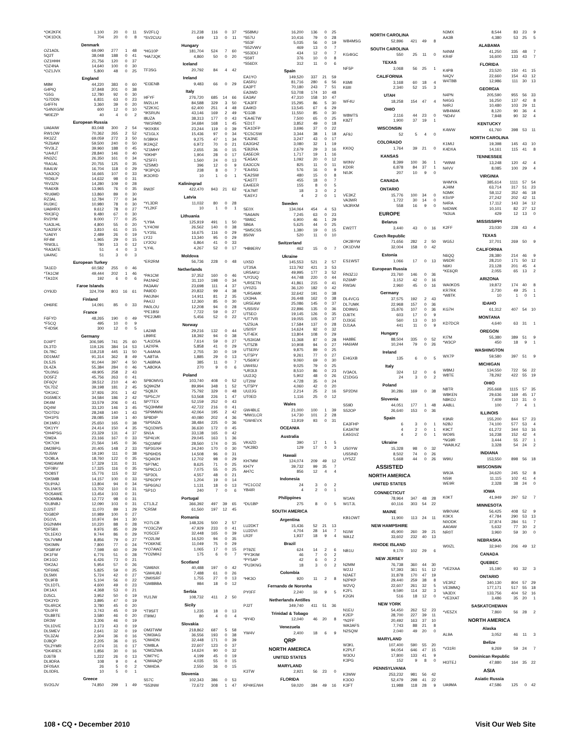| *OK2KFK | 1,100 | 20 | 0 | 11 |
| *OK1DOL | 704 | 20 | 0 | 8 |
| Denmark | | | | |
| OZ1ADL | 69,090 | 277 | 1 | 48 |
| 5Q2T | 38,048 | 188 | 0 | 41 |
| OZ1HHH | 21,756 | 120 | 0 | 37 |
| *OZ4NA | 14,640 | 100 | 0 | 30 |
| *OZ1JVX | 5,800 | 48 | 0 | 25 |
| England | | | | |
| M8M | 44,220 | 383 | 0 | 60 |
| G4PIQ | 37,848 | 201 | 0 | 38 |
| *G5G | 12,780 | 92 | 0 | 30 |
| *G7DDN | 6,831 | 63 | 0 | 23 |
| G4FFN | 3,360 | 39 | 0 | 20 |
| *G4NXG/M | 600 | 12 | 0 | 10 |
| *M0EZP | 40 | 4 | 0 | 2 |
| European Russia | | | | |
| UA6AIW | 83,048 | 300 | 2 | 54 |
| RW1OW | 70,362 | 265 | 2 | 52 |
| RK3ZZ | 69,059 | 272 | 3 | 50 |
| *RZ6AW | 59,500 | 240 | 0 | 50 |
| *RV3LZ | 39,960 | 188 | 0 | 45 |
| *UA4UT | 28,840 | 146 | 0 | 40 |
| RN3ZC | 26,350 | 161 | 0 | 34 |
| *RA1AL | 20,755 | 125 | 0 | 35 |
| RA4LW | 16,704 | 118 | 0 | 29 |
| *UA3OQ | 16,665 | 107 | 0 | 33 |
| *RD6LP | 14,632 | 98 | 0 | 31 |
| *RV3ZN | 14,280 | 109 | 0 | 28 |
| *RA6XB | 13,965 | 76 | 0 | 35 |
| *RU6MD | 13,860 | 89 | 0 | 30 |
| RZ3AL | 12,784 | 77 | 0 | 34 |
| RU3KC | 10,980 | 78 | 0 | 30 |
| UA6HRX | 9,612 | 78 | 0 | 27 |
| *RK3FQ | 9,480 | 67 | 0 | 30 |
| RV3YM | 9,000 | 77 | 0 | 25 |
| *UA3LHL | 4,800 | 55 | 0 | 20 |
| *UA3SFX | 3,810 | 61 | 0 | 15 |
| *UA6YI | 2,489 | 26 | 0 | 19 |
| RF4M | 1,965 | 29 | 0 | 15 |
| *RW3LL | 780 | 13 | 0 | 12 |
| *RA3ATE | 51 | 4 | 0 | 3 |
| UA4NC | 51 | 3 | 0 | 3 |
| European Turkey | | | | |
| TA1ED | 60,582 | 255 | 0 | 46 |
| *TA1CM | 49,444 | 202 | 1 | 46 |
| *TA1DX | 192 | 6 | 0 | 6 |
| Faroe Islands | | | | |
| OY9JD | 324,709 | 803 | 16 | 61 |
| Finland | | | | |
| OH6RE | 14,091 | 85 | 0 | 33 |
| France | | | | |
| F6FYD | 48,265 | 190 | 0 | 49 |
| *F5CQ | 495 | 10 | 0 | 9 |
| *F4DSK | 300 | 12 | 0 | 5 |
| Germany | | | | |
| DJ4PT | 306,595 | 741 | 25 | 60 |
| DL3TD | 119,126 | 384 | 14 | 53 |
| DL7BC | 118,218 | 445 | 11 | 50 |
| DD1MAT | 91,314 | 362 | 8 | 49 |
| DL5JS | 91,044 | 397 | 4 | 50 |
| DL4ZA | 55,384 | 284 | 0 | 46 |
| *DL0NG | 49,905 | 258 | 2 | 43 |
| DO5FZ | 45,756 | 263 | 0 | 41 |
| DF6QV | 39,512 | 210 | 4 | 40 |
| *DL7DZ | 39,198 | 181 | 2 | 45 |
| *DK1KC | 37,926 | 201 | 1 | 42 |
| DG5MEX | 34,584 | 186 | 2 | 42 |
| DK4M | 33,579 | 206 | 0 | 41 |
| DQ4W | 33,120 | 146 | 3 | 45 |
| *DO7DU | 28,248 | 140 | 1 | 43 |
| *DH1PS | 28,085 | 159 | 1 | 40 |
| DK1MRJ | 25,650 | 165 | 0 | 38 |
| *DK1YY | 24,414 | 150 | 4 | 35 |
| *DH4PSG | 23,329 | 131 | 4 | 37 |
| *DM2A | 23,166 | 167 | 0 | 33 |
| *DK7OH | 21,564 | 145 | 0 | 36 |
| DM2BPG | 20,405 | 148 | 2 | 33 |
| *DJ5IW | 19,190 | 111 | 0 | 38 |
| *DO8LA | 18,760 | 122 | 0 | 35 |
| *DM2AWM | 17,329 | 131 | 0 | 31 |
| *DF0BV | 17,325 | 116 | 0 | 35 |
| *DO8ST | 15,776 | 115 | 0 | 32 |
| *DK5MB | 14,157 | 100 | 0 | 33 |
| *DL9YAJ | 13,804 | 94 | 0 | 34 |
| *DL1NKS | 13,702 | 110 | 0 | 31 |
| *DO5AWE | 13,454 | 103 | 0 | 31 |
| *DO6MBA | 12,772 | 98 | 0 | 31 |
| *DL8NBJ | 12,090 | 103 | 0 | 31 |
| DJ2ST | 11,070 | 89 | 1 | 29 |
| *DG8DP | 10,989 | 100 | 0 | 27 |
| DG1VL | 10,974 | 84 | 1 | 30 |
| DG2NMH | 10,220 | 88 | 0 | 28 |
| *DF5BX | 9,976 | 85 | 0 | 29 |
| *DL1EKO | 9,744 | 86 | 0 | 29 |
| *DL7VMM | 8,856 | 79 | 0 | 27 |
| *DK0MN | 7,800 | 77 | 0 | 24 |
| *DG8FAY | 7,598 | 60 | 0 | 29 |
| DK1FW | 6,776 | 51 | 0 | 28 |
| DK1GO | 6,426 | 73 | 0 | 21 |
| *DK2AJ | 5,954 | 57 | 0 | 26 |
| *DF6WE | 5,825 | 59 | 0 | 25 |
| DL5MX | 5,724 | 42 | 0 | 27 |
| *DL9FB | 5,104 | 56 | 0 | 22 |
| *DL1DTL | 4,600 | 49 | 0 | 23 |
| DK1AX | 4,368 | 53 | 0 | 21 |
| DJ5CL | 3,952 | 50 | 0 | 19 |
| *DK3YD | 3,895 | 47 | 0 | 19 |
| *DL4RCK | 3,780 | 45 | 0 | 20 |
| *DL0FR | 3,743 | 45 | 0 | 19 |
| *DL8BTE | 3,580 | 46 | 0 | 20 |
| DR3W | 3,306 | 46 | 0 | 19 |
| *DL1DVE | 3,173 | 43 | 0 | 19 |
| DL5MEV | 2,641 | 32 | 0 | 19 |
| *DL3ZAI | 2,304 | 36 | 0 | 16 |
| DJ8QP | 2,205 | 36 | 0 | 15 |
| *DL2YMR | 2,074 | 31 | 0 | 17 |
| *DK4REX | 1,856 | 30 | 0 | 16 |
| DJ6TB | 1,222 | 26 | 0 | 13 |
| DL9DRA | 108 | 9 | 0 | 4 |
| DF0SAX | 26 | 5 | 0 | 2 |
| DL0DRL | 10 | 5 | 0 | 1 |
| Greece | | | | |
| SV2GJV | 74,850 | 299 | 1 | 49 |
| SV2FLQ | 21,238 | 116 | 0 | 37 |
| *SV2CUU | 649 | 13 | 0 | 11 |
| Hungary | | | | |
| *HG10P | 181,704 | 524 | 7 | 60 |
| *HA7JQK | 4,860 | 50 | 0 | 20 |
| Iceland | | | | |
| TF3SG | 20,792 | 84 | 4 | 42 |
| Ireland | | | | |
| *EI3ENB | 9,483 | 66 | 0 | 29 |
| Italy | | | | |
| I4FYF | 276,720 | 685 | 14 | 66 |
| IW2LLH | 84,588 | 329 | 3 | 50 |
| *IZ2KXC | 62,400 | 251 | 4 | 48 |
| *IK5RUN | 43,146 | 169 | 2 | 49 |
| I8UZA | 38,313 | 177 | 0 | 43 |
| *IW1RMD | 34,684 | 168 | 1 | 45 |
| *IK0XBX | 23,244 | 119 | 0 | 39 |
| *IZ1GLX | 15,436 | 97 | 0 | 34 |
| IV3BKH | 9,275 | 47 | 1 | 34 |
| IK2AQZ | 6,972 | 70 | 0 | 21 |
| *IZ1MHY | 2,655 | 36 | 0 | 15 |
| *I0KHP | 1,904 | 28 | 0 | 17 |
| *IZ5FFI | 1,560 | 24 | 0 | 13 |
| *IZ5IMD | 396 | 12 | 0 | 9 |
| *IK3PQG | 238 | 8 | 0 | 7 |
| IK3ORD | 10 | 1 | 0 | 1 |
| Kaliningrad | | | | |
| RW2F | 422,470 | 943 | 21 | 62 |
| Latvia | | | | |
| *YL3DR | 11,032 | 80 | 0 | 28 |
| *YL2KF | 10 | 1 | 0 | 1 |
| Lithuania | | | | |
| *LY9A | 125,919 | 491 | 1 | 50 |
| *LY4OW | 26,562 | 140 | 0 | 38 |
| *LY3SL | 16,675 | 116 | 0 | 29 |
| LY2J | 13,340 | 95 | 0 | 29 |
| LY2OU | 6,864 | 41 | 0 | 33 |
| *LY4L | 4,267 | 52 | 0 | 17 |
| Moldova | | | | |
| *ER2RM | 56,736 | 228 | 0 | 48 |
| Netherlands | | | | |
| *PA1CM | 37,352 | 160 | 0 | 46 |
| PA1NHZ | 31,110 | 198 | 0 | 34 |
| PA3AAV | 23,698 | 111 | 4 | 37 |
| PA9DD | 20,832 | 99 | 4 | 38 |
| PA0JNH | 14,911 | 81 | 2 | 35 |
| PA4JJ | 12,360 | 85 | 0 | 30 |
| PA0LOU | 12,208 | 94 | 0 | 28 |
| *PE1BSI | 7,722 | 59 | 0 | 27 |
| *PE2JMR | 5,456 | 52 | 0 | 22 |
| Norway | | | | |
| LA2AB | 29,216 | 132 | 0 | 44 |
| LB9RE | 18,392 | 94 | 0 | 38 |
| *LA1DSA | 7,614 | 59 | 0 | 27 |
| LA2XPA | 5,858 | 41 | 0 | 29 |
| *LA4ANA | 2,755 | 30 | 0 | 19 |
| *LA8TIA | 1,885 | 29 | 0 | 13 |
| *LA6BNA | 385 | 11 | 0 | 7 |
| *LA8OKA | 270 | 9 | 0 | 6 |
| Poland | | | | |
| SP8OMVG | 103,740 | 408 | 0 | 52 |
| SQ9HZM | 89,994 | 348 | 1 | 52 |
| *SQ8JX | 75,792 | 329 | 0 | 48 |
| *SP5CJY | 53,568 | 226 | 1 | 47 |
| SP7TEX | 52,159 | 252 | 0 | 43 |
| *SQ3HMM | 42,722 | 216 | 0 | 41 |
| *SP9MWN | 42,064 | 195 | 2 | 42 |
| SP8DIP | 40,080 | 202 | 4 | 36 |
| *SP5NZA | 38,484 | 225 | 0 | 36 |
| *SQ1DWS | 36,630 | 172 | 0 | 45 |
| SN1A | 33,138 | 165 | 0 | 42 |
| *SP4LVK | 29,045 | 163 | 1 | 36 |
| *SQ1MNF | 28,560 | 174 | 0 | 35 |
| *SP3GXH | 24,240 | 170 | 0 | 30 |
| *SP6HDS | 14,508 | 96 | 0 | 31 |
| *SQ4IOH | 12,702 | 98 | 0 | 29 |
| *SP7MC | 8,625 | 71 | 0 | 25 |
| *SP9CLO | 7,075 | 55 | 0 | 25 |
| *SP3OL | 4,557 | 48 | 0 | 21 |
| *SP6OPY | 1,204 | 19 | 0 | 14 |
| *SP6GNJ | 1,131 | 18 | 0 | 13 |
| *SP1O | 240 | 7 | 0 | 6 |
| Portugal | | | | |
| CT1JLZ | 366,392 | 497 | 39 | 65 |
| *CR5M | 61,560 | 197 | 12 | 45 |
| Romania | | | | |
| YO7LCB | 148,326 | 500 | 2 | 57 |
| *YO3CZW | 47,929 | 233 | 0 | 41 |
| YO5CEF | 32,448 | 165 | 0 | 39 |
| *YO2LIM | 16,520 | 94 | 0 | 35 |
| *YO6KNE | 11,049 | 75 | 0 | 29 |
| *YO7AWZ | 1,065 | 17 | 0 | 15 |
| *YO2MHJ | 175 | 6 | 0 | 7 |
| Scotland | | | | |
| *GM6NX | 40,488 | 197 | 0 | 42 |
| *GM4UBJ | 7,488 | 61 | 0 | 26 |
| *2M0SRF | 1,755 | 27 | 0 | 13 |
| *GM8BBA | 984 | 18 | 0 | 12 |
| Serbia | | | | |
| YU1JW | 108,732 | 411 | 2 | 50 |
| Sicily | | | | |
| *IT9SFT | 1,235 | 18 | 0 | 13 |
| IT9IMJ | 80 | 4 | 0 | 4 |
| Slovakia | | | | |
| OM3TWM | 218,862 | 687 | 5 | 58 |
| *OM3IAG | 36,556 | 193 | 0 | 38 |
| *OM4DN | 32,448 | 171 | 0 | 39 |
| *OM8LA | 22,607 | 123 | 0 | 37 |
| *OM3ZWA | 14,624 | 90 | 0 | 32 |
| *OM7YC | 4,199 | 45 | 0 | 19 |
| *OM4AQP | 4,035 | 55 | 0 | 15 |
| *OM4DA | 2,550 | 36 | 0 | 15 |
| Slovenia | | | | |
| S57C | 102,343 | 386 | 0 | 53 |
| *S53NW | 72,672 | 308 | 1 | 47 |
| *S58MU | 16,200 | 136 | 0 | 25 |
| *S57U | 10,416 | 79 | 0 | 28 |
| *S53F | 5,035 | 56 | 0 | 19 |
| *S52VWV | 469 | 13 | 0 | 7 |
| *S53DIJ | 434 | 12 | 0 | 7 |
| *S59T | 376 | 10 | 0 | 8 |
| *S56DX | 312 | 11 | 0 | 6 |
| Spain | | | | |
| EA1YO | 149,520 | 337 | 21 | 59 |
| EA5RU | 81,716 | 280 | 6 | 56 |
| EA3PT | 70,180 | 243 | 7 | 51 |
| EA3WD | 53,708 | 174 | 10 | 48 |
| EA3AV | 47,310 | 158 | 10 | 47 |
| *EA3FF | 15,295 | 86 | 5 | 30 |
| EA4KD | 13,545 | 67 | 6 | 29 |
| *EG3B | 11,550 | 85 | 0 | 30 |
| *EA4ETW | 7,500 | 65 | 0 | 25 |
| *ED1T | 3,852 | 49 | 0 | 18 |
| *EA1DFP | 3,696 | 37 | 0 | 22 |
| *EC5CSW | 3,344 | 38 | 1 | 18 |
| *EA3NE | 3,247 | 43 | 0 | 17 |
| EA3GHZ | 3,080 | 32 | 1 | 19 |
| *EB2RA | 2,679 | 29 | 3 | 16 |
| EA5EOR | 1,717 | 19 | 1 | 16 |
| *EA5AX | 1,092 | 20 | 0 | 12 |
| EA3CCN | 825 | 11 | 0 | 11 |
| *EA4SG | 576 | 16 | 0 | 9 |
| *EA2SW | 480 | 15 | 0 | 8 |
| *EA5TT | 455 | 18 | 0 | 7 |
| EA4EER | 155 | 8 | 0 | 5 |
| *EA7MT | 18 | 3 | 0 | 2 |
| *EA5YJ | 4 | 2 | 0 | 1 |
| Sweden | | | | |
| SE0X | 134,064 | 454 | 4 | 53 |
| *SA6AIN | 7,245 | 63 | 0 | 23 |
| *SM6C | 6,900 | 46 | 1 | 29 |
| SB6A | 5,625 | 44 | 0 | 25 |
| *SM5CSS | 1,380 | 19 | 0 | 15 |
| 8S0W | 520 | 11 | 0 | 10 |
| Switzerland | | | | |
| *HB9ERV | 462 | 15 | 0 | 7 |
| Ukraine | | | | |
| UX5D | 145,553 | 521 | 2 | 57 |
| UT3SA | 113,792 | 421 | 3 | 53 |
| UR5AKU | 49,995 | 177 | 3 | 52 |
| *UY2UQ | 44,748 | 220 | 0 | 44 |
| *UR5ETN | 41,861 | 215 | 0 | 41 |
| UY0ZG | 36,120 | 182 | 0 | 42 |
| *UR5AMK | 32,642 | 191 | 0 | 38 |
| UX3HA | 26,448 | 162 | 0 | 38 |
| UR5EAW | 25,086 | 145 | 0 | 37 |
| *US5ISV | 22,896 | 135 | 0 | 36 |
| UT5EO | 19,145 | 126 | 0 | 35 |
| *UT7VR | 19,055 | 105 | 0 | 37 |
| *UZ5UA | 17,584 | 137 | 0 | 28 |
| US0SY | 14,624 | 92 | 0 | 32 |
| *UT4EK | 13,804 | 108 | 0 | 29 |
| *US3IGM | 11,368 | 87 | 0 | 28 |
| *UT5ZB | 10,908 | 94 | 0 | 27 |
| UT5ERV | 9,875 | 89 | 0 | 25 |
| *UT5PY | 9,261 | 77 | 0 | 27 |
| *US6IKV | 9,060 | 69 | 0 | 30 |
| UW4SU | 9,025 | 79 | 0 | 25 |
| *UR3IJI | 8,510 | 86 | 0 | 23 |
| UU2JQ | 5,902 | 48 | 0 | 26 |
| UT2IW | 4,728 | 35 | 0 | 24 |
| *UT5PY | 4,060 | 42 | 0 | 20 |
| UU2JG | 2,214 | 25 | 2 | 16 |
| UT0ED | 1,116 | 25 | 0 | 12 |
| Wales | | | | |
| GW4BLE | 21,000 | 100 | 1 | 39 |
| *MW1LCR | 14,730 | 101 | 2 | 28 |
| *GW4EVX | 13,919 | 93 | 0 | 31 |
| OCEANIA | | | | |
| Australia | | | | |
| VK4ZD | 390 | 17 | 1 | 5 |
| *VK2BD | 129 | 17 | 0 | 3 |
| Hawaii | | | | |
| KH7MM | 124,074 | 209 | 49 | 12 |
| KH7Y | 39,732 | 99 | 35 | 7 |
| AH7C | 856 | 12 | 4 | 4 |
| Indonesia | | | | |
| *YC1COZ | 24 | 3 | 0 | 2 |
| YB4IR | 4 | 2 | 0 | 1 |
| Philippines | | | | |
| *DU1BP | 275 | 8 | 0 | 5 |
| SOUTH AMERICA | | | | |
| Argentina | | | | |
| LU2DKT | 15,436 | 52 | 21 | 13 |
| LU2DVI | 4,704 | 28 | 14 | 7 |
| LR2F | 1,937 | 18 | 9 | 4 |
| Brazil | | | | |
| PT9ZE | 624 | 14 | 2 | 6 |
| *PY3KIM | 46 | 7 | 0 | 2 |
| *PY5AP | 42 | 6 | 0 | 2 |
| *PU3KNG | 18 | 3 | 0 | 2 |
| Colombia | | | | |
| *HK3O | 920 | 11 | 2 | 8 |
| Fernando de Noronha | | | | |
| PY0FF | 2,240 | 16 | 9 | 5 |
| Netherlands Antilles | | | | |
| PJ2T | 349,740 | 411 | 51 | 36 |
| Trinidad & Tobago | | | | |
| *9Y4D | 12,040 | 46 | 20 | 8 |
| Venezuela | | | | |
| YW4V | 2,400 | 18 | 6 | 9 |
| QRP | | | | |
| NORTH AMERICA | | | | |
| UNITED STATES | | | | |
| MARYLAND | | | | |
| K3TW | 2,921 | 56 | 23 | 0 |
| FLORIDA | | | | |
| KP4KE/W4 | 59,020 | 384 | 49 | 16 |
| NORTH CAROLINA | | | | |
| --- | --- | --- | --- | --- |
| WB4MSG | 52,896 | 421 | 49 | 8 |
| SOUTH CAROLINA | | | | |
| KG4IGC | 550 | 25 | 11 | 0 |
| TEXAS | | | | |
| NF5P | 3,068 | 56 | 25 | 1 |
| CALIFORNIA | | | | |
| K6MI | 3,168 | 60 | 18 | 4 |
| K6III | 2,340 | 52 | 15 | 3 |
| UTAH | | | | |
| WF4U | 18,258 | 154 | 47 | 4 |
| OHIO | | | | |
| W8WTS | 2,116 | 44 | 23 | 0 |
| K8ZT | 1,900 | 37 | 19 | 1 |
| WISCONSIN | | | | |
| AF9J | 52 | 5 | 4 | 0 |
| COLORADO | | | | |
| KK0Q | 1,764 | 39 | 21 | 0 |
| KANSAS | | | | |
| W0NV | 8,399 | 100 | 36 | 1 |
| KD0R | 6,878 | 84 | 37 | 1 |
| N0JK | 207 | 10 | 9 | 0 |
| CANADA | | | | |
| ONTARIO | | | | |
| VE3KZ | 15,776 | 100 | 34 | 0 |
| VA3WR | 1,722 | 30 | 14 | 0 |
| VA3RKM | 558 | 16 | 9 | 0 |
| EUROPE | | | | |
| Belarus | | | | |
| EW2TT | 3,440 | 43 | 0 | 16 |
| Czech Republic | | | | |
| OK2BYW | 71,656 | 282 | 2 | 50 |
| OK1DVM | 32,004 | 158 | 0 | 42 |
| Estonia | | | | |
| ES1WST | 1,066 | 17 | 0 | 13 |
| European Russia | | | | |
| RN3ZJJ | 23,760 | 146 | 0 | 36 |
| RZ6MP | 3,152 | 42 | 0 | 16 |
| RW3AI | 2,960 | 45 | 0 | 16 |
| Germany | | | | |
| DL4VCG | 37,575 | 192 | 2 | 43 |
| DL7UMK | 22,968 | 157 | 0 | 36 |
| DD9WG | 15,876 | 107 | 0 | 36 |
| DJ6TK | 603 | 17 | 0 | 9 |
| DJ3GE | 560 | 13 | 0 | 10 |
| DJ1AA | 441 | 11 | 0 | 9 |
| Hungary | | | | |
| HA8BE | 88,504 | 335 | 0 | 52 |
| HA6IAM | 10,244 | 79 | 0 | 26 |
| Ireland | | | | |
| EI4GXB | 135 | 6 | 0 | 5 |
| Italy | | | | |
| IV3AOL | 324 | 12 | 0 | 6 |
| IZ1DGG | 24 | 3 | 0 | 2 |
| Poland | | | | |
| SP2DNI | 30,286 | 169 | 0 | 38 |
| Slovenia | | | | |
| S59D | 44,051 | 177 | 1 | 48 |
| S52OP | 26,640 | 153 | 0 | 36 |
| Spain | | | | |
| EA3FHP | 6 | 3 | 0 | 1 |
| EA3ATM | 4 | 2 | 0 | 1 |
| EA5GVZ | 4 | 2 | 0 | 1 |
| Ukraine | | | | |
| US0YW | 15,328 | 98 | 0 | 32 |
| US5IND | 8,502 | 74 | 0 | 26 |
| UY5ZZ | 5,668 | 44 | 0 | 26 |
| ASSISTED | | | | |
| NORTH AMERICA | | | | |
| UNITED STATES | | | | |
| CONNECTICUT | | | | |
| W1AN | 78,964 | 347 | 48 | 28 |
| W1TJL | 60,116 | 303 | 54 | 22 |
| MAINE | | | | |
| KB1OWT | 11,900 | 113 | 24 | 11 |
| NEW HAMPSHIRE | | | | |
| N1IW | 45,900 | 260 | 39 | 21 |
| WA1Z | 33,602 | 232 | 40 | 13 |
| RHODE ISLAND | | | | |
| NB1U | 9,170 | 102 | 29 | 6 |
| NEW JERSEY | | | | |
| N2MM | 76,738 | 360 | 44 | 30 |
| W2JJ | 57,393 | 361 | 51 | 12 |
| N2AET | 31,878 | 170 | 47 | 19 |
| N2PKP | 29,440 | 259 | 38 | 8 |
| W2VQ | 22,607 | 261 | 32 | 5 |
| K2FL | 9,590 | 114 | 32 | 3 |
| K2GN | 516 | 18 | 12 | 0 |
| NEW YORK | | | | |
| N1EU | 54,450 | 262 | 52 | 23 |
| K2EP | 28,700 | 227 | 39 | 11 |
| *N2FF | 20,492 | 163 | 37 | 10 |
| WA3AFS | 7,743 | 88 | 21 | 8 |
| N2SQW | 2,040 | 49 | 20 | 0 |
| MARYLAND | | | | |
| W3KL | 107,400 | 590 | 55 | 20 |
| K2PLF | 94,054 | 646 | 47 | 15 |
| W3OU | 17,800 | 133 | 41 | 9 |
| K3PG | 152 | 9 | 8 | 0 |
| PENNSYLVANIA | | | | |
| K3WW | 253,232 | 981 | 56 | 42 |
| K3OO | 52,479 | 298 | 41 | 22 |
| K3FT | 11,988 | 118 | 28 | 9 |
| N3MX | 8,544 | 83 | 23 | 9 |
| AA3B | 4,380 | 53 | 25 | 5 |
| ALABAMA | | | | |
| N4NM | 41,250 | 335 | 48 | 7 |
| KR4F | 16,600 | 133 | 43 | 7 |
| FLORIDA | | | | |
| K4PB | 23,520 | 150 | 41 | 15 |
| N4QV | 22,660 | 154 | 43 | 12 |
| W4TBB | 12,986 | 111 | 30 | 13 |
| GEORGIA | | | | |
| N4PN | 205,590 | 955 | 56 | 33 |
| N4GG | 16,250 | 137 | 42 | 8 |
| N4RJ | 10,480 | 103 | 29 | 11 |
| WB4MAK | 8,120 | 90 | 36 | 4 |
| *ND4V | 7,848 | 90 | 32 | 4 |
| KENTUCKY | | | | |
| K4WW | 61,760 | 398 | 53 | 11 |
| NORTH CAROLINA | | | | |
| K1MIJ | 19,398 | 145 | 43 | 10 |
| K4DXA | 14,161 | 115 | 41 | 8 |
| TENNESSEE | | | | |
| *W9WI | 13,248 | 120 | 42 | 4 |
| N4VV | 8,085 | 100 | 29 | 4 |
| VIRGINIA | | | | |
| W4MYA | 385,614 | 1111 | 57 | 54 |
| AJ4IM | 63,714 | 317 | 51 | 23 |
| N3MK | 58,112 | 352 | 46 | 18 |
| K5VIP | 27,242 | 202 | 42 | 11 |
| N4RA | 17,112 | 143 | 34 | 12 |
| N4DWK | 10,101 | 82 | 27 | 12 |
| *N3UA | 429 | 12 | 13 | 0 |
| MISSISSIPPI | | | | |
| K2FF | 23,030 | 228 | 43 | 4 |
| TEXAS | | | | |
| WG5J | 37,701 | 269 | 50 | 9 |
| CALIFORNIA | | | | |
| N6QQ | 28,380 | 214 | 46 | 9 |
| W6DR | 28,210 | 171 | 50 | 12 |
| N6KI | 23,128 | 201 | 45 | 4 |
| *KE6QR | 2,055 | 65 | 13 | 2 |
| ARIZONA | | | | |
| WA0KDS | 19,872 | 174 | 40 | 8 |
| KR7RK | 2,730 | 49 | 25 | 1 |
| *W8TK | 10 | 1 | 0 | 1 |
| IDAHO | | | | |
| KG7H | 61,312 | 407 | 54 | 10 |
| MONTANA | | | | |
| KD7DCR | 4,640 | 63 | 31 | 1 |
| OREGON | | | | |
| KI7M | 55,380 | 389 | 51 | 9 |
| *W3CP | 450 | 18 | 9 | 1 |
| WASHINGTON | | | | |
| WX7P | 59,580 | 397 | 51 | 9 |
| MICHIGAN | | | | |
| W8MJ | 134,550 | 722 | 56 | 22 |
| W8TE | 78,292 | 422 | 55 | 19 |
| OHIO | | | | |
| N8TR | 255,668 | 1115 | 57 | 35 |
| W8KEN | 29,636 | 169 | 45 | 17 |
| N8KOJ | 7,409 | 110 | 31 | 0 |
| AA8LL | 100 | 7 | 4 | 1 |
| ILLINOIS | | | | |
| K9NR | 155,200 | 844 | 57 | 23 |
| N2BJ | 74,100 | 577 | 53 | 4 |
| K9CT | 61,272 | 344 | 53 | 16 |
| WO9S | 16,238 | 152 | 42 | 4 |
| *NG9R | 3,444 | 55 | 27 | 1 |
| *WA9LKZ | 3,328 | 54 | 24 | 2 |
| INDIANA | | | | |
| W9IU | 153,550 | 898 | 56 | 18 |
| WISCONSIN | | | | |
| W9JA | 34,620 | 245 | 52 | 8 |
| NS9I | 11,115 | 102 | 41 | 4 |
| WE9R | 2,328 | 38 | 24 | 0 |
| IOWA | | | | |
| K0KT | 41,949 | 297 | 52 | 7 |
| MINNESOTA | | | | |
| WB0VAK | 56,425 | 408 | 52 | 9 |
| K0KX | 47,784 | 290 | 53 | 13 |
| N0ODK | 37,874 | 284 | 51 | 7 |
| AA0AW | 5,632 | 77 | 30 | 2 |
| NR0T | 3,960 | 59 | 30 | 0 |
| NEBRASKA | | | | |
| W0IZL | 32,940 | 206 | 49 | 12 |
| CANADA | | | | |
| QUEBEC | | | | |
| *VE2XAA | 15,190 | 93 | 32 | 3 |
| ONTARIO | | | | |
| VE3RZ | 340,130 | 804 | 57 | 29 |
| VE3MMQ | 177,171 | 517 | 55 | 18 |
| VA3DX | 133,756 | 404 | 52 | 16 |
| *VE3XAT | 3,486 | 35 | 20 | 1 |
| SASKATCHEWAN | | | | |
| *VE5ZX | 7,860 | 56 | 28 | 2 |
| NORTH AMERICA | | | | |
| Alaska | | | | |
| AL9A | 3,052 | 46 | 11 | 3 |
| Belize | | | | |
| *V31RI | 9,269 | 59 | 24 | 7 |
| Dominican Republic | | | | |
| HI3TEJ | 47,880 | 164 | 35 | 22 |
| ASIA | | | | |
| Asiatic Russia | | | | |
| UA9MA | 47,586 | 125 | 0 | 42 |
108 • CQ • December 2010 Visit Our Web Site